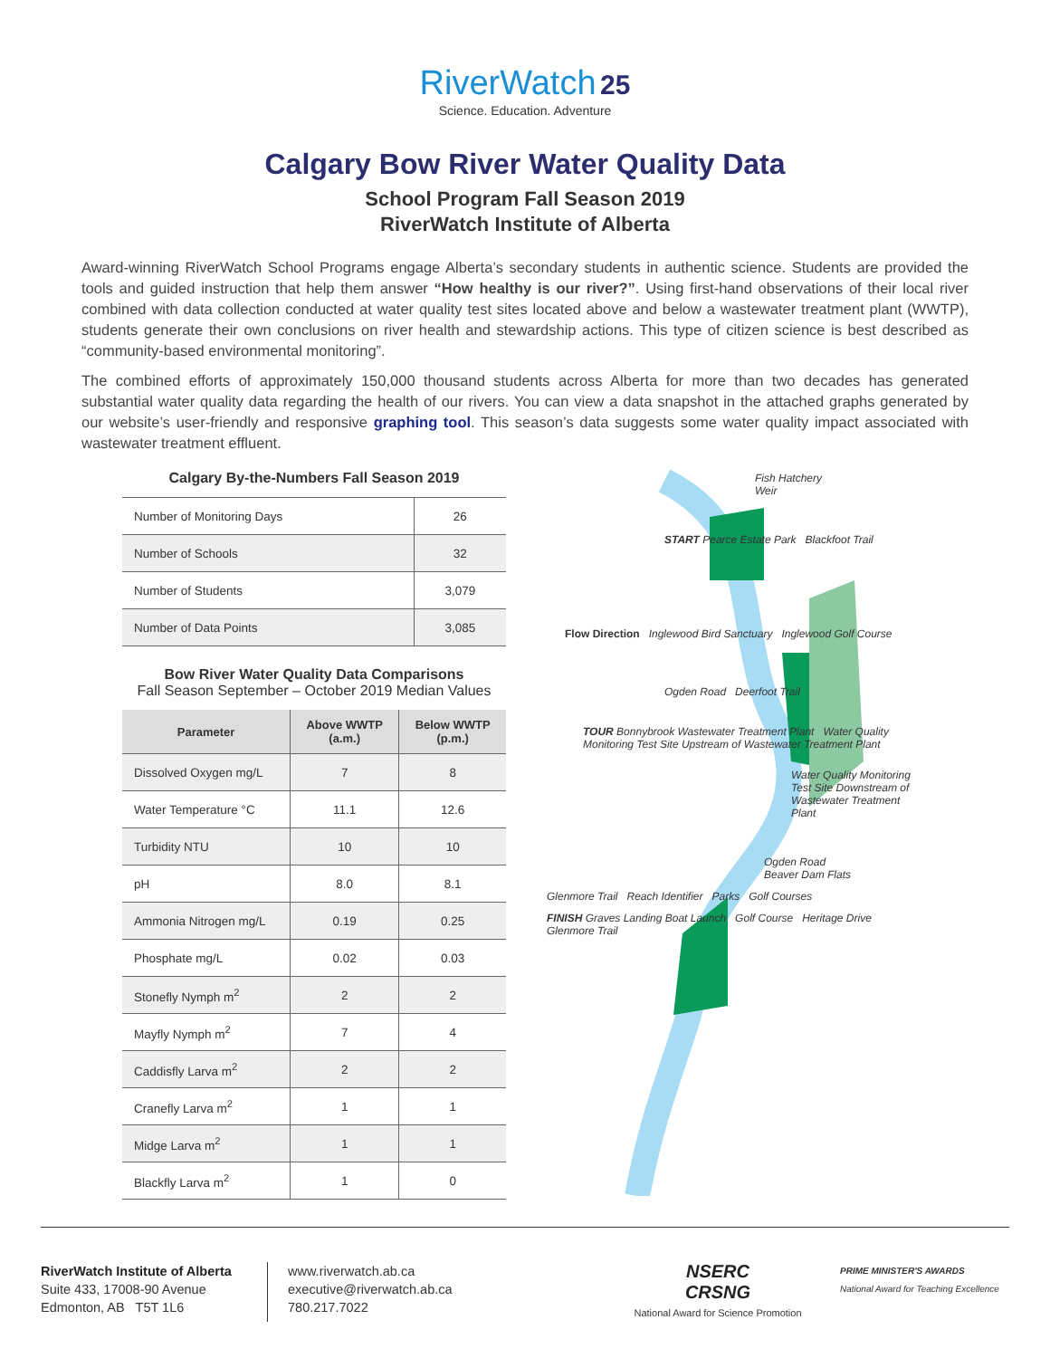RiverWatch 25
Science. Education. Adventure
Calgary Bow River Water Quality Data
School Program Fall Season 2019
RiverWatch Institute of Alberta
Award-winning RiverWatch School Programs engage Alberta’s secondary students in authentic science. Students are provided the tools and guided instruction that help them answer “How healthy is our river?”. Using first-hand observations of their local river combined with data collection conducted at water quality test sites located above and below a wastewater treatment plant (WWTP), students generate their own conclusions on river health and stewardship actions. This type of citizen science is best described as “community-based environmental monitoring”.
The combined efforts of approximately 150,000 thousand students across Alberta for more than two decades has generated substantial water quality data regarding the health of our rivers. You can view a data snapshot in the attached graphs generated by our website’s user-friendly and responsive graphing tool. This season’s data suggests some water quality impact associated with wastewater treatment effluent.
Calgary By-the-Numbers Fall Season 2019
| Number of Monitoring Days | 26 |
| Number of Schools | 32 |
| Number of Students | 3,079 |
| Number of Data Points | 3,085 |
Bow River Water Quality Data Comparisons
Fall Season September – October 2019 Median Values
| Parameter | Above WWTP (a.m.) | Below WWTP (p.m.) |
| --- | --- | --- |
| Dissolved Oxygen mg/L | 7 | 8 |
| Water Temperature °C | 11.1 | 12.6 |
| Turbidity NTU | 10 | 10 |
| pH | 8.0 | 8.1 |
| Ammonia Nitrogen mg/L | 0.19 | 0.25 |
| Phosphate mg/L | 0.02 | 0.03 |
| Stonefly Nymph m<sup>2</sup> | 2 | 2 |
| Mayfly Nymph m<sup>2</sup> | 7 | 4 |
| Caddisfly Larva m<sup>2</sup> | 2 | 2 |
| Cranefly Larva m<sup>2</sup> | 1 | 1 |
| Midge Larva m<sup>2</sup> | 1 | 1 |
| Blackfly Larva m<sup>2</sup> | 1 | 0 |
Fish Hatchery
Weir
START Pearce Estate Park Blackfoot Trail
Flow Direction Inglewood Bird Sanctuary Inglewood Golf Course
Ogden Road Deerfoot Trail
TOUR Bonnybrook Wastewater Treatment Plant Water Quality Monitoring Test Site Upstream of Wastewater Treatment Plant
Water Quality Monitoring Test Site Downstream of Wastewater Treatment Plant
Ogden Road
Beaver Dam Flats
Glenmore Trail Reach Identifier Parks Golf Courses
FINISH Graves Landing Boat Launch Golf Course Heritage Drive Glenmore Trail
RiverWatch Institute of Alberta
Suite 433, 17008-90 Avenue
Edmonton, AB T5T 1L6
www.riverwatch.ab.ca
executive@riverwatch.ab.ca
780.217.7022
NSERC
CRSNG
National Award for Science Promotion
PRIME MINISTER'S AWARDS
National Award for Teaching Excellence